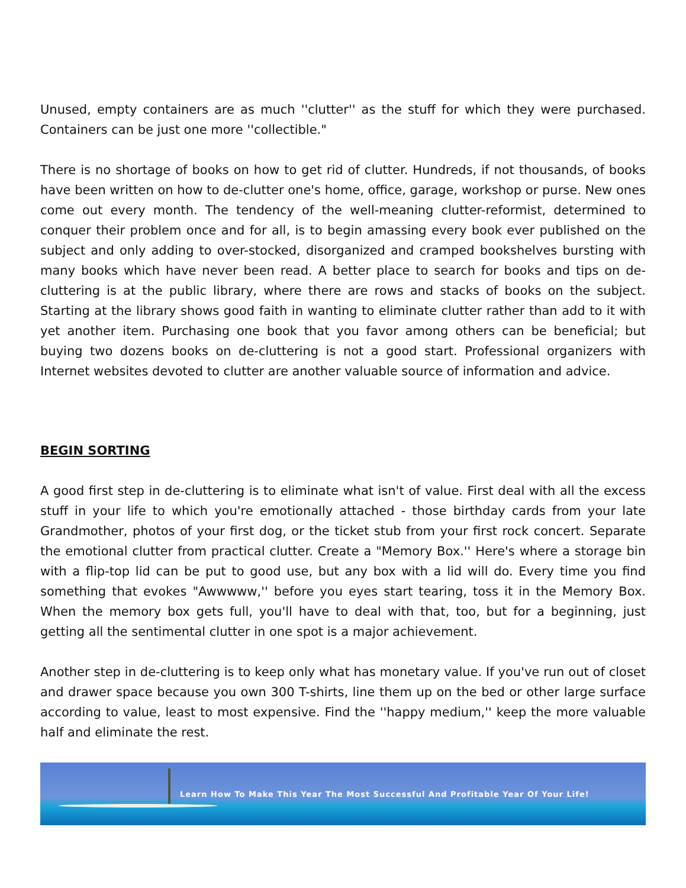Unused, empty containers are as much ''clutter'' as the stuff for which they were purchased. Containers can be just one more ''collectible."
There is no shortage of books on how to get rid of clutter. Hundreds, if not thousands, of books have been written on how to de-clutter one's home, office, garage, workshop or purse. New ones come out every month. The tendency of the well-meaning clutter-reformist, determined to conquer their problem once and for all, is to begin amassing every book ever published on the subject and only adding to over-stocked, disorganized and cramped bookshelves bursting with many books which have never been read. A better place to search for books and tips on de-cluttering is at the public library, where there are rows and stacks of books on the subject. Starting at the library shows good faith in wanting to eliminate clutter rather than add to it with yet another item. Purchasing one book that you favor among others can be beneficial; but buying two dozens books on de-cluttering is not a good start. Professional organizers with Internet websites devoted to clutter are another valuable source of information and advice.
BEGIN SORTING
A good first step in de-cluttering is to eliminate what isn't of value. First deal with all the excess stuff in your life to which you're emotionally attached - those birthday cards from your late Grandmother, photos of your first dog, or the ticket stub from your first rock concert. Separate the emotional clutter from practical clutter. Create a "Memory Box.'' Here's where a storage bin with a flip-top lid can be put to good use, but any box with a lid will do. Every time you find something that evokes "Awwwww,'' before you eyes start tearing, toss it in the Memory Box. When the memory box gets full, you'll have to deal with that, too, but for a beginning, just getting all the sentimental clutter in one spot is a major achievement.
Another step in de-cluttering is to keep only what has monetary value. If you've run out of closet and drawer space because you own 300 T-shirts, line them up on the bed or other large surface according to value, least to most expensive. Find the ''happy medium,'' keep the more valuable half and eliminate the rest.
Learn How To Make This Year The Most Successful And Profitable Year Of Your Life!